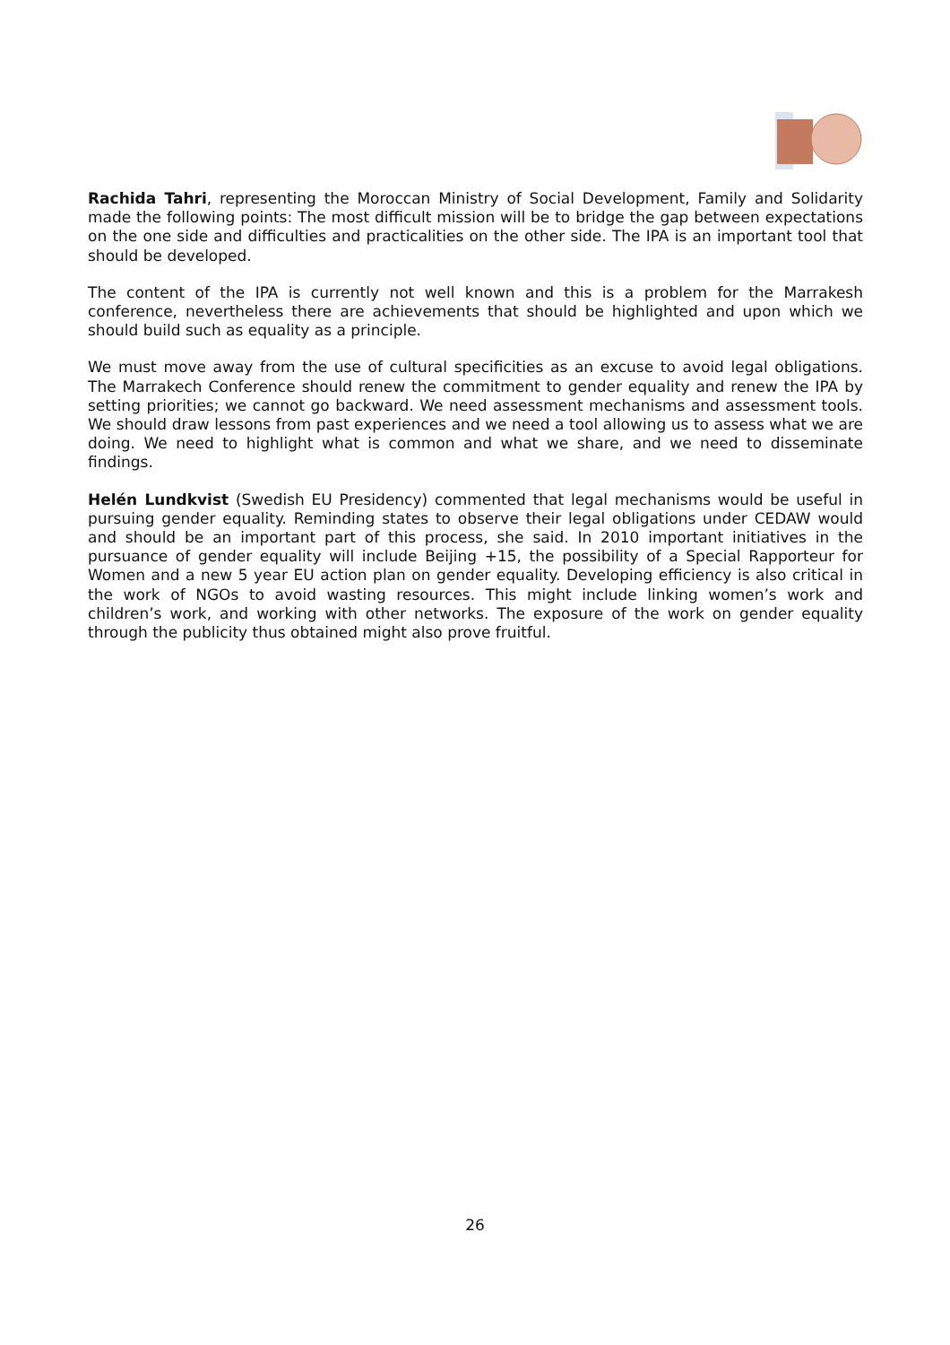Rachida Tahri, representing the Moroccan Ministry of Social Development, Family and Solidarity made the following points: The most difficult mission will be to bridge the gap between expectations on the one side and difficulties and practicalities on the other side. The IPA is an important tool that should be developed.
The content of the IPA is currently not well known and this is a problem for the Marrakesh conference, nevertheless there are achievements that should be highlighted and upon which we should build such as equality as a principle.
We must move away from the use of cultural specificities as an excuse to avoid legal obligations. The Marrakech Conference should renew the commitment to gender equality and renew the IPA by setting priorities; we cannot go backward. We need assessment mechanisms and assessment tools. We should draw lessons from past experiences and we need a tool allowing us to assess what we are doing. We need to highlight what is common and what we share, and we need to disseminate findings.
Helén Lundkvist (Swedish EU Presidency) commented that legal mechanisms would be useful in pursuing gender equality. Reminding states to observe their legal obligations under CEDAW would and should be an important part of this process, she said. In 2010 important initiatives in the pursuance of gender equality will include Beijing +15, the possibility of a Special Rapporteur for Women and a new 5 year EU action plan on gender equality. Developing efficiency is also critical in the work of NGOs to avoid wasting resources. This might include linking women’s work and children’s work, and working with other networks. The exposure of the work on gender equality through the publicity thus obtained might also prove fruitful.
26